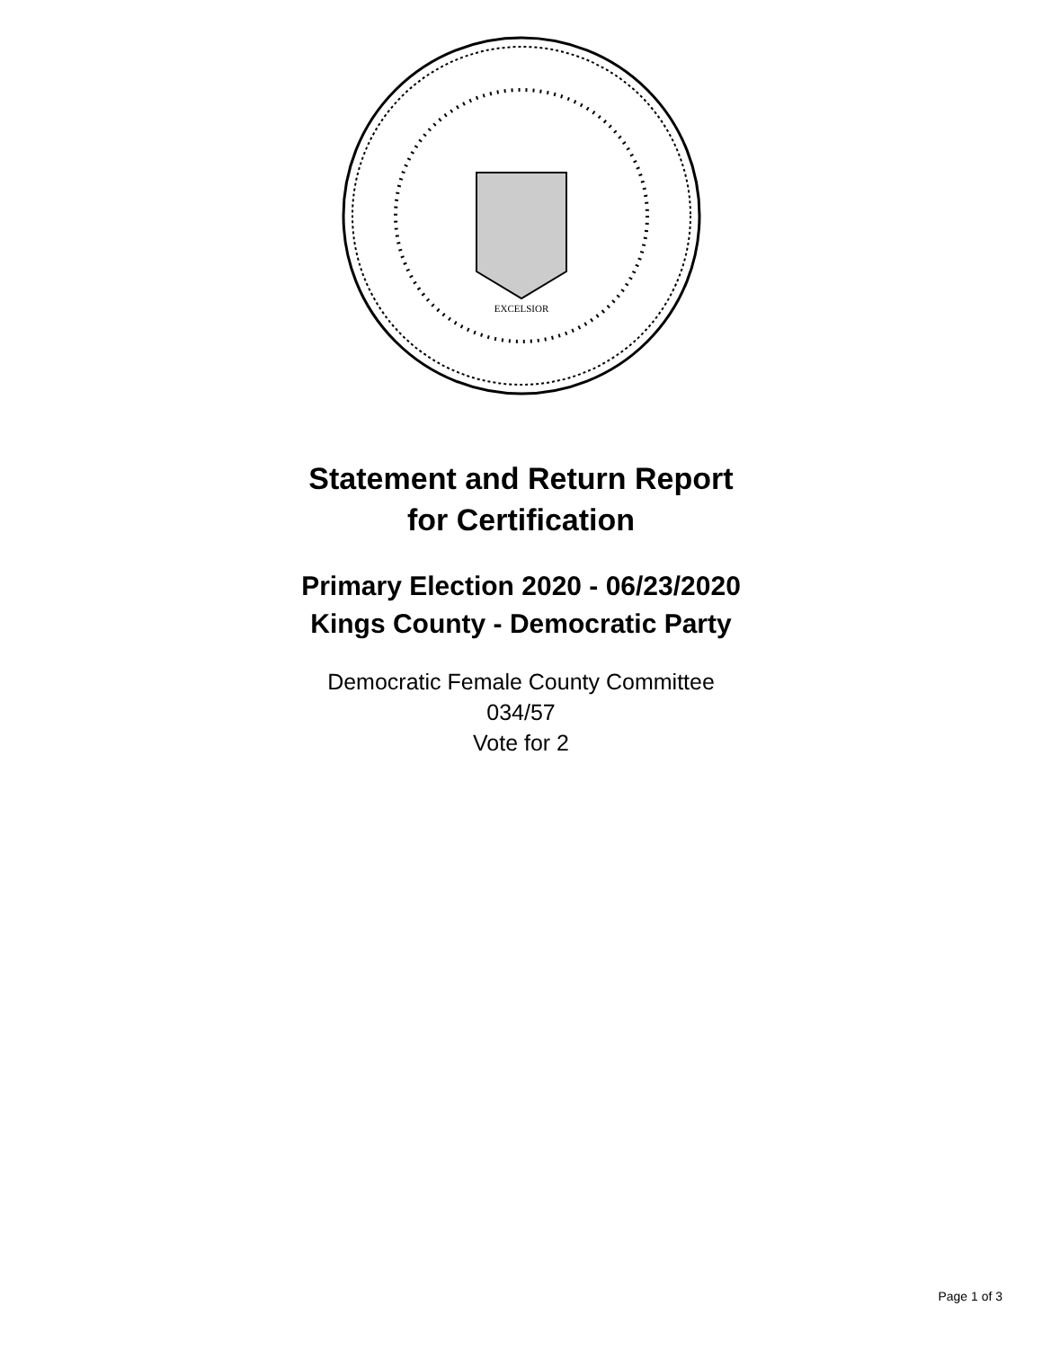EXCELSIOR
Statement and Return Report
for Certification
Primary Election 2020 - 06/23/2020
Kings County - Democratic Party
Democratic Female County Committee
034/57
Vote for 2
Page 1 of 3